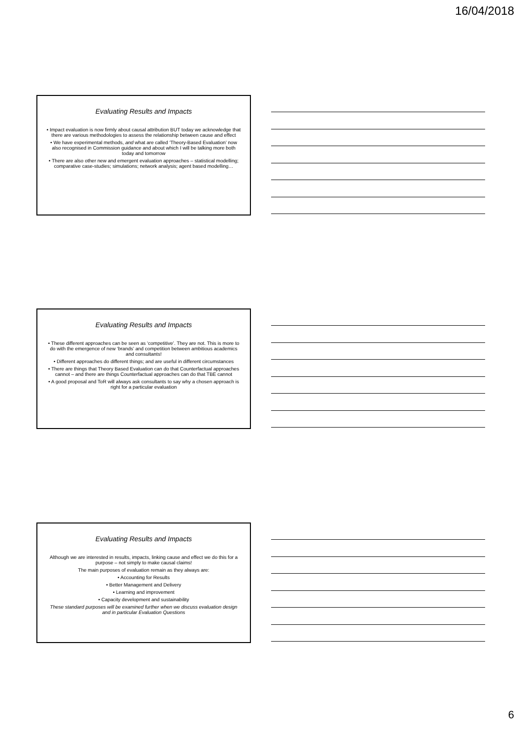16/04/2018
Evaluating Results and Impacts
• Impact evaluation is now firmly about causal attribution BUT today we acknowledge that there are various methodologies to assess the relationship between cause and effect
• We have experimental methods, and what are called ‘Theory-Based Evaluation’ now also recognised in Commission guidance and about which I will be talking more both today and tomorrow
• There are also other new and emergent evaluation approaches – statistical modelling; comparative case-studies; simulations; network analysis; agent based modelling…
Evaluating Results and Impacts
• These different approaches can be seen as ‘competitive’. They are not. This is more to do with the emergence of new ‘brands’ and competition between ambitious academics and consultants!
• Different approaches do different things; and are useful in different circumstances
• There are things that Theory Based Evaluation can do that Counterfactual approaches cannot – and there are things Counterfactual approaches can do that TBE cannot
• A good proposal and ToR will always ask consultants to say why a chosen approach is right for a particular evaluation
Evaluating Results and Impacts
Although we are interested in results, impacts, linking cause and effect we do this for a purpose – not simply to make causal claims!
The main purposes of evaluation remain as they always are:
• Accounting for Results
• Better Management and Delivery
• Learning and improvement
• Capacity development and sustainability
These standard purposes will be examined further when we discuss evaluation design and in particular Evaluation Questions
6